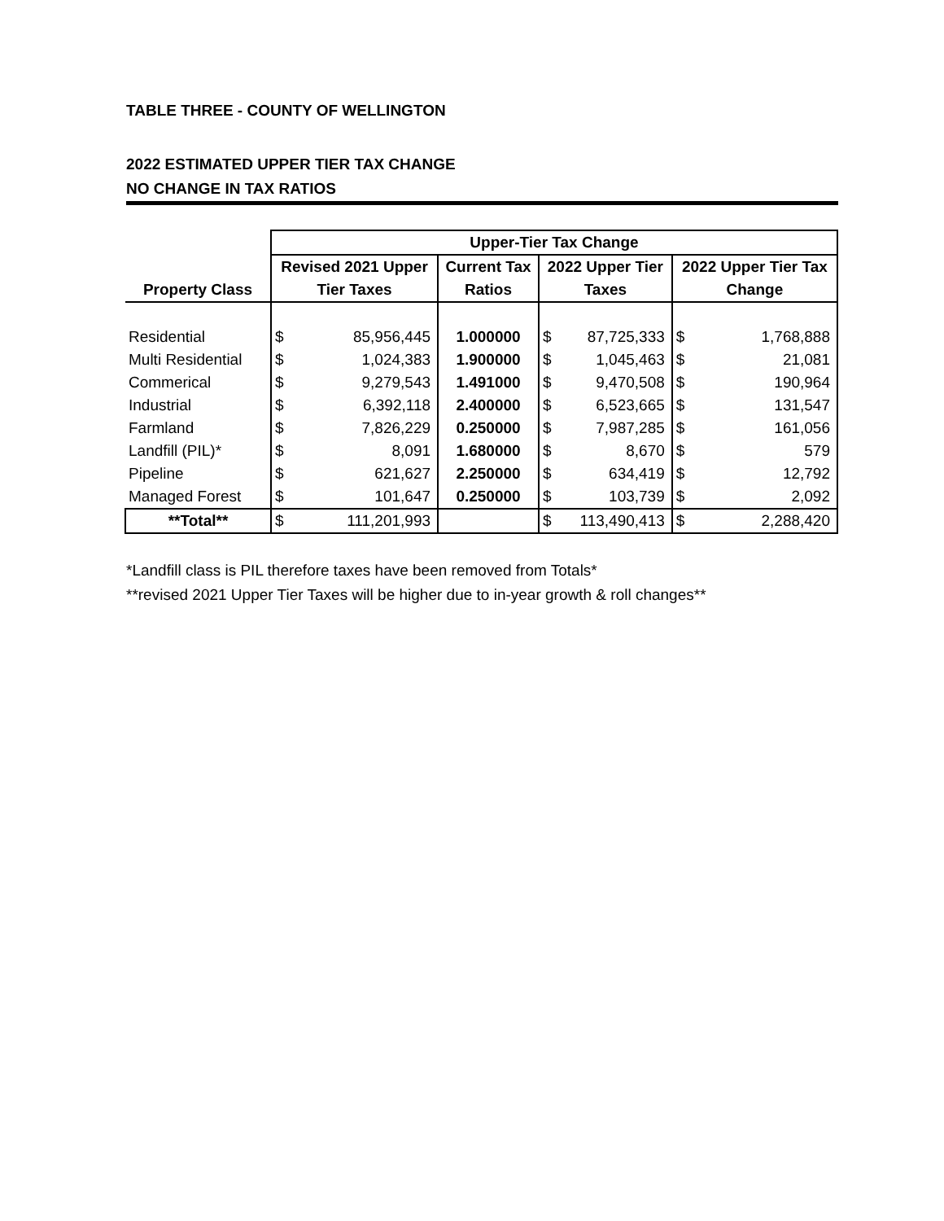TABLE THREE - COUNTY OF WELLINGTON
2022 ESTIMATED UPPER TIER TAX CHANGE
NO CHANGE IN TAX RATIOS
| | Upper-Tier Tax Change | | | | | | |
| --- | --- | --- | --- | --- | --- | --- | --- |
| | Revised 2021 Upper | | Current Tax | 2022 Upper Tier | | 2022 Upper Tier Tax | |
| Property Class | Tier Taxes | | Ratios | Taxes | | Change | |
| Residential | $ | 85,956,445 | 1.000000 | $ | 87,725,333 | $ | 1,768,888 |
| Multi Residential | $ | 1,024,383 | 1.900000 | $ | 1,045,463 | $ | 21,081 |
| Commerical | $ | 9,279,543 | 1.491000 | $ | 9,470,508 | $ | 190,964 |
| Industrial | $ | 6,392,118 | 2.400000 | $ | 6,523,665 | $ | 131,547 |
| Farmland | $ | 7,826,229 | 0.250000 | $ | 7,987,285 | $ | 161,056 |
| Landfill (PIL)* | $ | 8,091 | 1.680000 | $ | 8,670 | $ | 579 |
| Pipeline | $ | 621,627 | 2.250000 | $ | 634,419 | $ | 12,792 |
| Managed Forest | $ | 101,647 | 0.250000 | $ | 103,739 | $ | 2,092 |
| **Total** | $ | 111,201,993 | | $ | 113,490,413 | $ | 2,288,420 |
*Landfill class is PIL therefore taxes have been removed from Totals*
**revised 2021 Upper Tier Taxes will be higher due to in-year growth & roll changes**